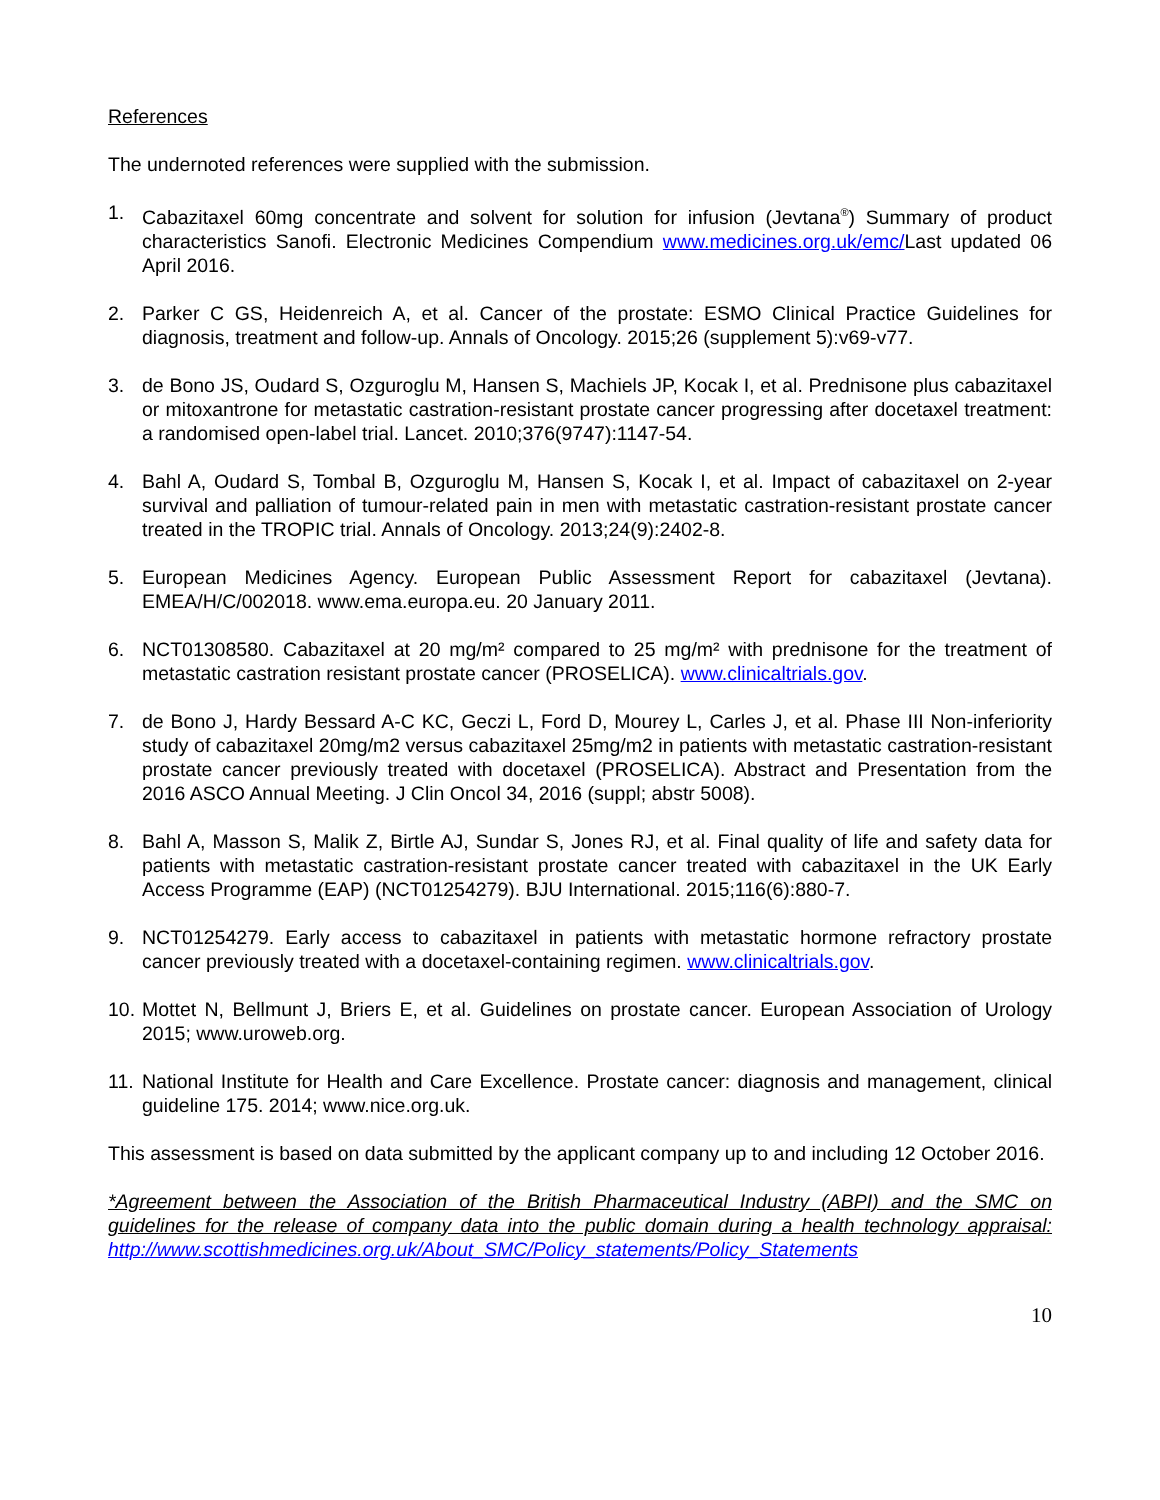References
The undernoted references were supplied with the submission.
1. Cabazitaxel 60mg concentrate and solvent for solution for infusion (Jevtana<sup>®</sup>) Summary of product characteristics Sanofi. Electronic Medicines Compendium www.medicines.org.uk/emc/Last updated 06 April 2016.
2. Parker C GS, Heidenreich A, et al. Cancer of the prostate: ESMO Clinical Practice Guidelines for diagnosis, treatment and follow-up. Annals of Oncology. 2015;26 (supplement 5):v69-v77.
3. de Bono JS, Oudard S, Ozguroglu M, Hansen S, Machiels JP, Kocak I, et al. Prednisone plus cabazitaxel or mitoxantrone for metastatic castration-resistant prostate cancer progressing after docetaxel treatment: a randomised open-label trial. Lancet. 2010;376(9747):1147-54.
4. Bahl A, Oudard S, Tombal B, Ozguroglu M, Hansen S, Kocak I, et al. Impact of cabazitaxel on 2-year survival and palliation of tumour-related pain in men with metastatic castration-resistant prostate cancer treated in the TROPIC trial. Annals of Oncology. 2013;24(9):2402-8.
5. European Medicines Agency. European Public Assessment Report for cabazitaxel (Jevtana). EMEA/H/C/002018. www.ema.europa.eu. 20 January 2011.
6. NCT01308580. Cabazitaxel at 20 mg/m² compared to 25 mg/m² with prednisone for the treatment of metastatic castration resistant prostate cancer (PROSELICA). www.clinicaltrials.gov.
7. de Bono J, Hardy Bessard A-C KC, Geczi L, Ford D, Mourey L, Carles J, et al. Phase III Non-inferiority study of cabazitaxel 20mg/m2 versus cabazitaxel 25mg/m2 in patients with metastatic castration-resistant prostate cancer previously treated with docetaxel (PROSELICA). Abstract and Presentation from the 2016 ASCO Annual Meeting. J Clin Oncol 34, 2016 (suppl; abstr 5008).
8. Bahl A, Masson S, Malik Z, Birtle AJ, Sundar S, Jones RJ, et al. Final quality of life and safety data for patients with metastatic castration-resistant prostate cancer treated with cabazitaxel in the UK Early Access Programme (EAP) (NCT01254279). BJU International. 2015;116(6):880-7.
9. NCT01254279. Early access to cabazitaxel in patients with metastatic hormone refractory prostate cancer previously treated with a docetaxel-containing regimen. www.clinicaltrials.gov.
10. Mottet N, Bellmunt J, Briers E, et al. Guidelines on prostate cancer. European Association of Urology 2015; www.uroweb.org.
11. National Institute for Health and Care Excellence. Prostate cancer: diagnosis and management, clinical guideline 175. 2014; www.nice.org.uk.
This assessment is based on data submitted by the applicant company up to and including 12 October 2016.
*Agreement between the Association of the British Pharmaceutical Industry (ABPI) and the SMC on guidelines for the release of company data into the public domain during a health technology appraisal: http://www.scottishmedicines.org.uk/About_SMC/Policy_statements/Policy_Statements
10